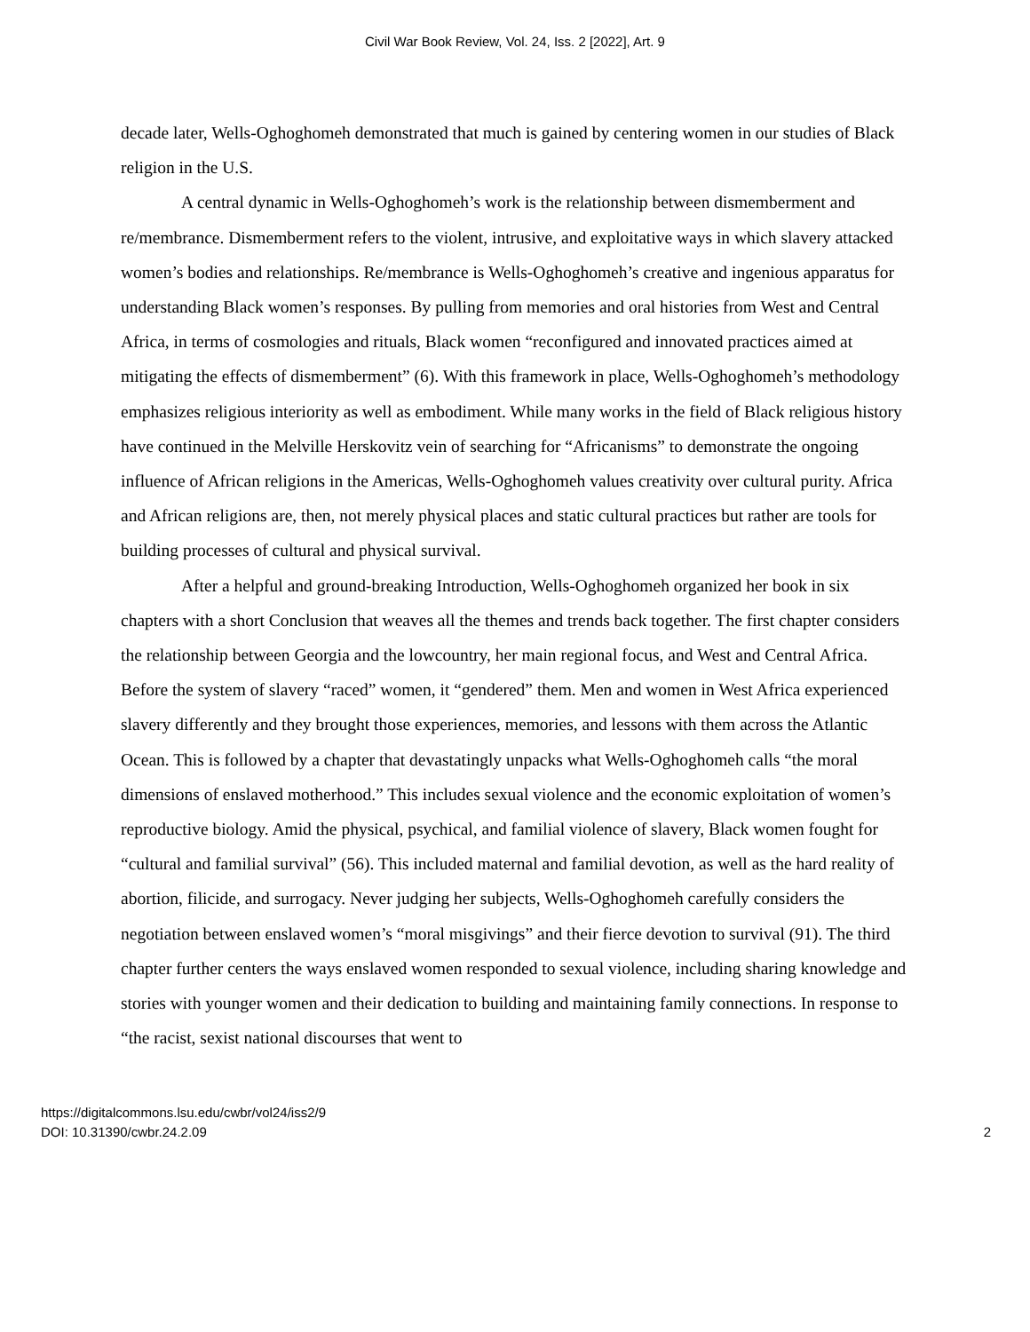Civil War Book Review, Vol. 24, Iss. 2 [2022], Art. 9
decade later, Wells-Oghoghomeh demonstrated that much is gained by centering women in our studies of Black religion in the U.S.
A central dynamic in Wells-Oghoghomeh’s work is the relationship between dismemberment and re/membrance. Dismemberment refers to the violent, intrusive, and exploitative ways in which slavery attacked women’s bodies and relationships. Re/membrance is Wells-Oghoghomeh’s creative and ingenious apparatus for understanding Black women’s responses. By pulling from memories and oral histories from West and Central Africa, in terms of cosmologies and rituals, Black women “reconfigured and innovated practices aimed at mitigating the effects of dismemberment” (6). With this framework in place, Wells-Oghoghomeh’s methodology emphasizes religious interiority as well as embodiment. While many works in the field of Black religious history have continued in the Melville Herskovitz vein of searching for “Africanisms” to demonstrate the ongoing influence of African religions in the Americas, Wells-Oghoghomeh values creativity over cultural purity. Africa and African religions are, then, not merely physical places and static cultural practices but rather are tools for building processes of cultural and physical survival.
After a helpful and ground-breaking Introduction, Wells-Oghoghomeh organized her book in six chapters with a short Conclusion that weaves all the themes and trends back together. The first chapter considers the relationship between Georgia and the lowcountry, her main regional focus, and West and Central Africa. Before the system of slavery “raced” women, it “gendered” them. Men and women in West Africa experienced slavery differently and they brought those experiences, memories, and lessons with them across the Atlantic Ocean. This is followed by a chapter that devastatingly unpacks what Wells-Oghoghomeh calls “the moral dimensions of enslaved motherhood.” This includes sexual violence and the economic exploitation of women’s reproductive biology. Amid the physical, psychical, and familial violence of slavery, Black women fought for “cultural and familial survival” (56). This included maternal and familial devotion, as well as the hard reality of abortion, filicide, and surrogacy. Never judging her subjects, Wells-Oghoghomeh carefully considers the negotiation between enslaved women’s “moral misgivings” and their fierce devotion to survival (91). The third chapter further centers the ways enslaved women responded to sexual violence, including sharing knowledge and stories with younger women and their dedication to building and maintaining family connections. In response to “the racist, sexist national discourses that went to
https://digitalcommons.lsu.edu/cwbr/vol24/iss2/9
DOI: 10.31390/cwbr.24.2.09
2